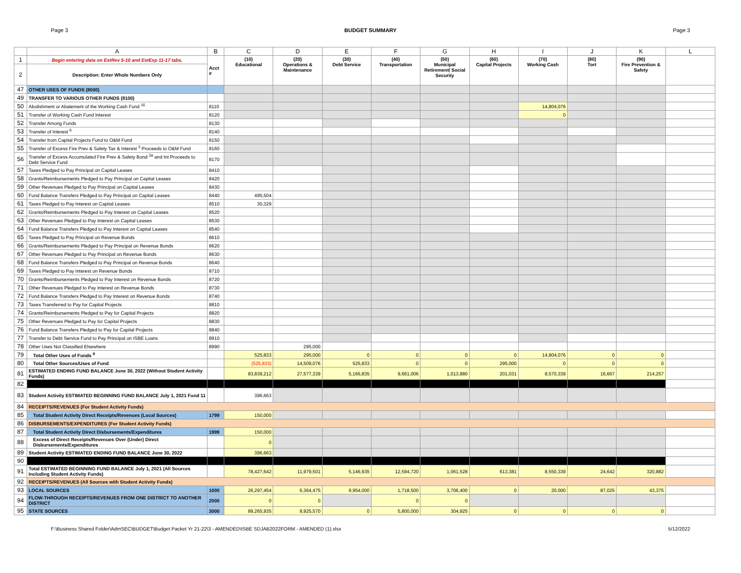Page 3 BUDGET SUMMARY Page 3
| | A | B | C | D | E | F | G | H | I | J | K | L |
| --- | --- | --- | --- | --- | --- | --- | --- | --- | --- | --- | --- | --- |
| 1 | Begin entering data on EstRev 5-10 and EstExp 11-17 tabs. | Acct # | (10) Educational | (20) Operations & Maintenance | (30) Debt Service | (40) Transportation | (50) Municipal Retirement/ Social Security | (60) Capital Projects | (70) Working Cash | (80) Tort | (90) Fire Prevention & Safety | |
| 2 | Description: Enter Whole Numbers Only | | | | | | | | | | | |
| 47 | OTHER USES OF FUNDS (8000) | | | | | | | | | | | |
| 49 | TRANSFER TO VARIOUS OTHER FUNDS (8100) | | | | | | | | | | | |
| 50 | Abolishment or Abatement of the Working Cash Fund <sup>16</sup> | 8110 | | | | | | | 14,804,076 | | | |
| 51 | Transfer of Working Cash Fund Interest | 8120 | | | | | | | 0 | | | |
| 52 | Transfer Among Funds | 8130 | | | | | | | | | | |
| 53 | Transfer of Interest <sup>6</sup> | 8140 | | | | | | | | | | |
| 54 | Transfer from Capital Projects Fund to O&M Fund | 8150 | | | | | | | | | | |
| 55 | Transfer of Excess Fire Prev & Safety Tax & Interest <sup>3</sup> Proceeds to O&M Fund | 8160 | | | | | | | | | | |
| 56 | Transfer of Excess Accumulated Fire Prev & Safety Bond <sup>3a</sup> and Int Proceeds to Debt Service Fund | 8170 | | | | | | | | | | |
| 57 | Taxes Pledged to Pay Principal on Capital Leases | 8410 | | | | | | | | | | |
| 58 | Grants/Reimbursements Pledged to Pay Principal on Capital Leases | 8420 | | | | | | | | | | |
| 59 | Other Revenues Pledged to Pay Principal on Capital Leases | 8430 | | | | | | | | | | |
| 60 | Fund Balance Transfers Pledged to Pay Principal on Capital Leases | 8440 | 495,504 | | | | | | | | | |
| 61 | Taxes Pledged to Pay Interest on Capital Leases | 8510 | 30,329 | | | | | | | | | |
| 62 | Grants/Reimbursements Pledged to Pay Interest on Capital Leases | 8520 | | | | | | | | | | |
| 63 | Other Revenues Pledged to Pay Interest on Capital Leases | 8530 | | | | | | | | | | |
| 64 | Fund Balance Transfers Pledged to Pay Interest on Capital Leases | 8540 | | | | | | | | | | |
| 65 | Taxes Pledged to Pay Principal on Revenue Bonds | 8610 | | | | | | | | | | |
| 66 | Grants/Reimbursements Pledged to Pay Principal on Revenue Bonds | 8620 | | | | | | | | | | |
| 67 | Other Revenues Pledged to Pay Principal on Revenue Bonds | 8630 | | | | | | | | | | |
| 68 | Fund Balance Transfers Pledged to Pay Principal on Revenue Bonds | 8640 | | | | | | | | | | |
| 69 | Taxes Pledged to Pay Interest on Revenue Bonds | 8710 | | | | | | | | | | |
| 70 | Grants/Reimbursements Pledged to Pay Interest on Revenue Bonds | 8720 | | | | | | | | | | |
| 71 | Other Revenues Pledged to Pay Interest on Revenue Bonds | 8730 | | | | | | | | | | |
| 72 | Fund Balance Transfers Pledged to Pay Interest on Revenue Bonds | 8740 | | | | | | | | | | |
| 73 | Taxes Transferred to Pay for Capital Projects | 8810 | | | | | | | | | | |
| 74 | Grants/Reimbursements Pledged to Pay for Capital Projects | 8820 | | | | | | | | | | |
| 75 | Other Revenues Pledged to Pay for Capital Projects | 8830 | | | | | | | | | | |
| 76 | Fund Balance Transfers Pledged to Pay for Capital Projects | 8840 | | | | | | | | | | |
| 77 | Transfer to Debt Service Fund to Pay Principal on ISBE Loans | 8910 | | | | | | | | | | |
| 78 | Other Uses Not Classified Elsewhere | 8990 | | 295,000 | | | | | | | | |
| 79 | Total Other Uses of Funds <sup>9</sup> | | 525,833 | 295,000 | 0 | 0 | 0 | 0 | 14,804,076 | 0 | 0 | |
| 80 | Total Other Sources/Uses of Fund | | (525,833) | 14,509,076 | 525,833 | 0 | 0 | 295,000 | 0 | 0 | 0 | |
| 81 | ESTIMATED ENDING FUND BALANCE June 30, 2022 (Without Student Activity Funds) | | 83,839,212 | 27,577,339 | 5,166,835 | 9,661,006 | 1,013,880 | 201,031 | 8,570,339 | 16,667 | 214,257 | |
| 82 | | | | | | | | | | | | |
| 83 | Student Activity ESTIMATED BEGINNING FUND BALANCE July 1, 2021 Fund 11 | | 396,663 | | | | | | | | | |
| 84 | RECEIPTS/REVENUES (For Student Activity Funds) | | | | | | | | | | | |
| 85 | Total Student Activity Direct Receipts/Revenues (Local Sources) | 1799 | 150,000 | | | | | | | | | |
| 86 | DISBURSEMENTS/EXPENDITURES (For Student Activity Funds) | | | | | | | | | | | |
| 87 | Total Student Activity Direct Disbursements/Expenditures | 1999 | 150,000 | | | | | | | | | |
| 88 | Excess of Direct Receipts/Revenues Over (Under) Direct Disbursements/Expenditures | | 0 | | | | | | | | | |
| 89 | Student Activity ESTIMATED ENDING FUND BALANCE June 30, 2022 | | 396,663 | | | | | | | | | |
| 90 | | | | | | | | | | | | |
| 91 | Total ESTIMATED BEGINNING FUND BALANCE July 1, 2021 (All Sources Including Student Activity Funds) | | 78,427,642 | 11,979,501 | 5,146,935 | 12,594,720 | 1,061,528 | 613,381 | 8,550,339 | 24,642 | 320,882 | |
| 92 | RECEIPTS/REVENUES (All Sources with Student Activity Funds) | | | | | | | | | | | |
| 93 | LOCAL SOURCES | 1000 | 26,297,454 | 6,364,475 | 9,954,000 | 1,718,500 | 3,706,400 | 0 | 20,000 | 87,025 | 43,375 | |
| 94 | FLOW-THROUGH RECEIPTS/REVENUES FROM ONE DISTRICT TO ANOTHER DISTRICT | 2000 | 0 | 0 | | 0 | 0 | | | | | |
| 95 | STATE SOURCES | 3000 | 89,265,935 | 9,925,570 | 0 | 5,800,000 | 304,925 | 0 | 0 | 0 | 0 | |
F:\Business Shared Folder\AdmSEC\BUDGET\Budget Packet Yr 21-22\3 - AMENDED\ISBE SDJAB2022FORM - AMENDED (1).xlsx 5/12/2022